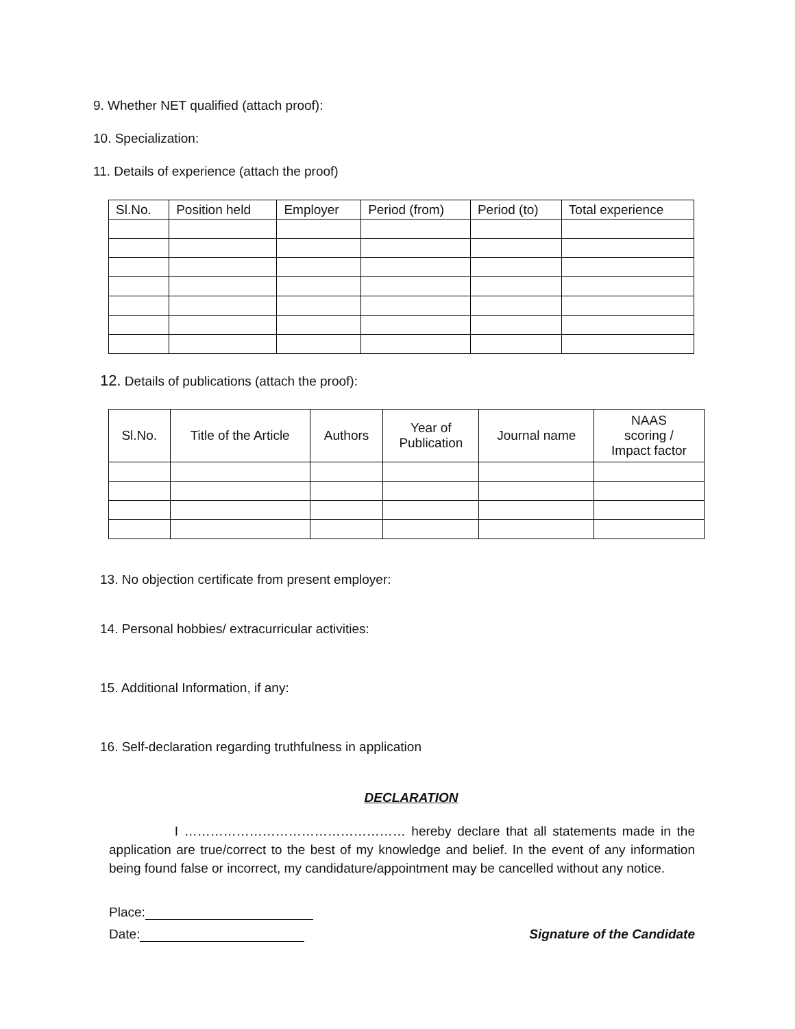9. Whether NET qualified (attach proof):
10. Specialization:
11. Details of experience (attach the proof)
| Sl.No. | Position held | Employer | Period (from) | Period (to) | Total experience |
12. Details of publications (attach the proof):
| Sl.No. | Title of the Article | Authors | Year of Publication | Journal name | NAAS scoring / Impact factor |
13. No objection certificate from present employer:
14. Personal hobbies/ extracurricular activities:
15. Additional Information, if any:
16. Self-declaration regarding truthfulness in application
DECLARATION
I …………………………………………… hereby declare that all statements made in the application are true/correct to the best of my knowledge and belief. In the event of any information being found false or incorrect, my candidature/appointment may be cancelled without any notice.
Place:
Date: Signature of the Candidate